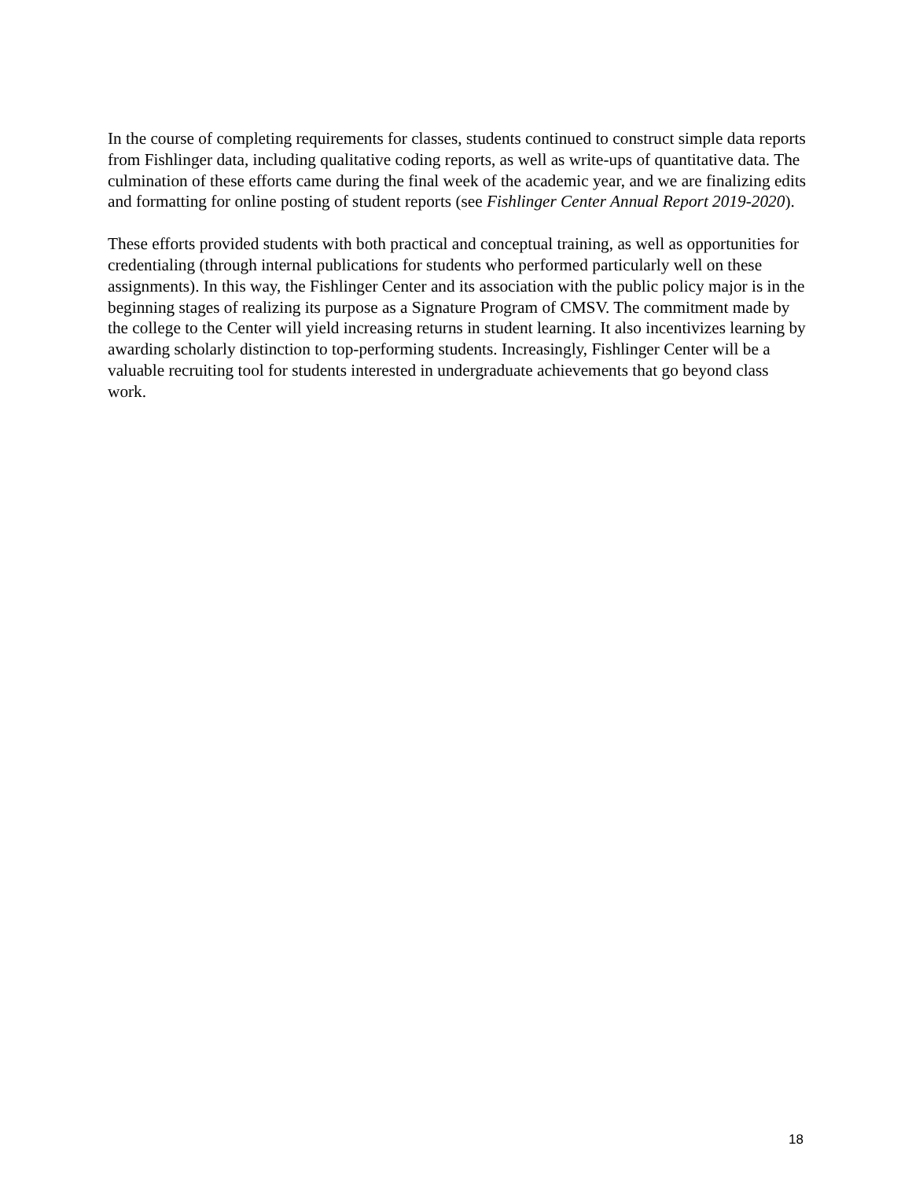In the course of completing requirements for classes, students continued to construct simple data reports from Fishlinger data, including qualitative coding reports, as well as write-ups of quantitative data. The culmination of these efforts came during the final week of the academic year, and we are finalizing edits and formatting for online posting of student reports (see Fishlinger Center Annual Report 2019-2020).
These efforts provided students with both practical and conceptual training, as well as opportunities for credentialing (through internal publications for students who performed particularly well on these assignments). In this way, the Fishlinger Center and its association with the public policy major is in the beginning stages of realizing its purpose as a Signature Program of CMSV. The commitment made by the college to the Center will yield increasing returns in student learning. It also incentivizes learning by awarding scholarly distinction to top-performing students. Increasingly, Fishlinger Center will be a valuable recruiting tool for students interested in undergraduate achievements that go beyond class work.
18